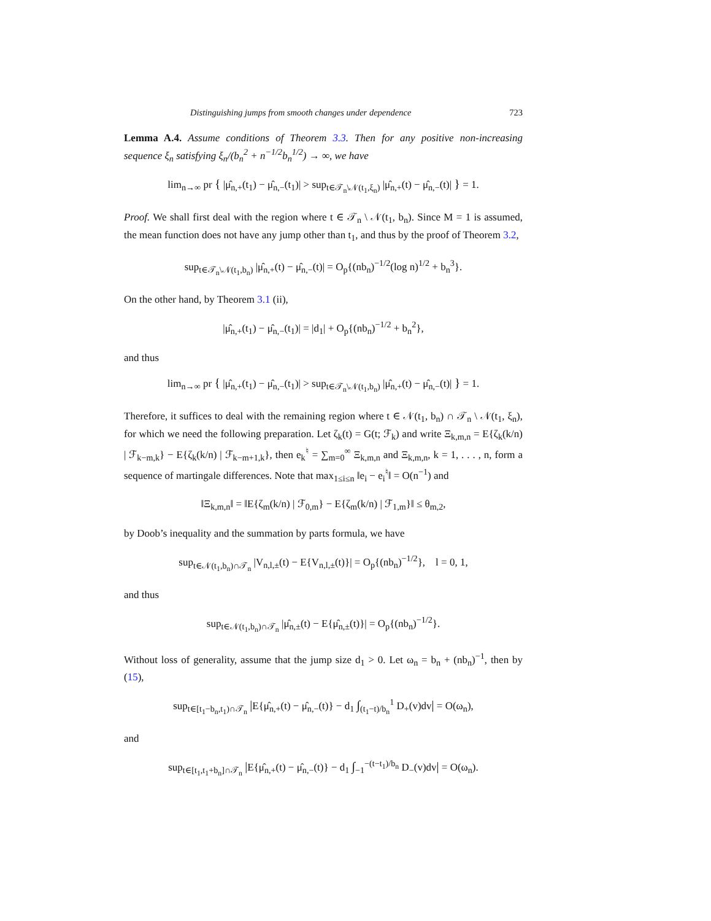Distinguishing jumps from smooth changes under dependence 723
Lemma A.4. Assume conditions of Theorem 3.3. Then for any positive non-increasing sequence ξ<sub>n</sub> satisfying ξ<sub>n</sub>/(b<sub>n</sub><sup>2</sup> + n<sup>−1/2</sup>b<sub>n</sub><sup>1/2</sup>) → ∞, we have
lim<sub>n→∞</sub> pr { |μ̂<sub>n,+</sub>(t<sub>1</sub>) − μ̂<sub>n,−</sub>(t<sub>1</sub>)| > sup<sub>t∈𝒯<sub>n</sub>\𝒩(t<sub>1</sub>,ξ<sub>n</sub>)</sub> |μ̂<sub>n,+</sub>(t) − μ̂<sub>n,−</sub>(t)| } = 1.
Proof. We shall first deal with the region where t ∈ 𝒯<sub>n</sub> \ 𝒩(t<sub>1</sub>, b<sub>n</sub>). Since M = 1 is assumed, the mean function does not have any jump other than t<sub>1</sub>, and thus by the proof of Theorem 3.2,
sup<sub>t∈𝒯<sub>n</sub>\𝒩(t<sub>1</sub>,b<sub>n</sub>)</sub> |μ̂<sub>n,+</sub>(t) − μ̂<sub>n,−</sub>(t)| = O<sub>p</sub>{(nb<sub>n</sub>)<sup>−1/2</sup>(log n)<sup>1/2</sup> + b<sub>n</sub><sup>3</sup>}.
On the other hand, by Theorem 3.1 (ii),
|μ̂<sub>n,+</sub>(t<sub>1</sub>) − μ̂<sub>n,−</sub>(t<sub>1</sub>)| = |d<sub>1</sub>| + O<sub>p</sub>{(nb<sub>n</sub>)<sup>−1/2</sup> + b<sub>n</sub><sup>2</sup>},
and thus
lim<sub>n→∞</sub> pr { |μ̂<sub>n,+</sub>(t<sub>1</sub>) − μ̂<sub>n,−</sub>(t<sub>1</sub>)| > sup<sub>t∈𝒯<sub>n</sub>\𝒩(t<sub>1</sub>,b<sub>n</sub>)</sub> |μ̂<sub>n,+</sub>(t) − μ̂<sub>n,−</sub>(t)| } = 1.
Therefore, it suffices to deal with the remaining region where t ∈ 𝒩(t<sub>1</sub>, b<sub>n</sub>) ∩ 𝒯<sub>n</sub> \ 𝒩(t<sub>1</sub>, ξ<sub>n</sub>), for which we need the following preparation. Let ζ<sub>k</sub>(t) = G(t; ℱ<sub>k</sub>) and write Ξ<sub>k,m,n</sub> = E{ζ<sub>k</sub>(k/n) | ℱ<sub>k−m,k</sub>} − E{ζ<sub>k</sub>(k/n) | ℱ<sub>k−m+1,k</sub>}, then e<sub>k</sub><sup>♮</sup> = ∑<sub>m=0</sub><sup>∞</sup> Ξ<sub>k,m,n</sub> and Ξ<sub>k,m,n</sub>, k = 1, . . . , n, form a sequence of martingale differences. Note that max<sub>1≤i≤n</sub> ‖e<sub>i</sub> − e<sub>i</sub><sup>♮</sup>‖ = O(n<sup>−1</sup>) and
‖Ξ<sub>k,m,n</sub>‖ = ‖E{ζ<sub>m</sub>(k/n) | ℱ<sub>0,m</sub>} − E{ζ<sub>m</sub>(k/n) | ℱ<sub>1,m</sub>}‖ ≤ θ<sub>m,2</sub>,
by Doob’s inequality and the summation by parts formula, we have
sup<sub>t∈𝒩(t<sub>1</sub>,b<sub>n</sub>)∩𝒯<sub>n</sub></sub> |V<sub>n,l,±</sub>(t) − E{V<sub>n,l,±</sub>(t)}| = O<sub>p</sub>{(nb<sub>n</sub>)<sup>−1/2</sup>}, l = 0, 1,
and thus
sup<sub>t∈𝒩(t<sub>1</sub>,b<sub>n</sub>)∩𝒯<sub>n</sub></sub> |μ̂<sub>n,±</sub>(t) − E{μ̂<sub>n,±</sub>(t)}| = O<sub>p</sub>{(nb<sub>n</sub>)<sup>−1/2</sup>}.
Without loss of generality, assume that the jump size d<sub>1</sub> > 0. Let ω<sub>n</sub> = b<sub>n</sub> + (nb<sub>n</sub>)<sup>−1</sup>, then by (15),
sup<sub>t∈[t<sub>1</sub>−b<sub>n</sub>,t<sub>1</sub>)∩𝒯<sub>n</sub></sub> |E{μ̂<sub>n,+</sub>(t) − μ̂<sub>n,−</sub>(t)} − d<sub>1</sub> ∫<sub>(t<sub>1</sub>−t)/b<sub>n</sub></sub><sup>1</sup> D<sub>+</sub>(v)dv| = O(ω<sub>n</sub>),
and
sup<sub>t∈[t<sub>1</sub>,t<sub>1</sub>+b<sub>n</sub>]∩𝒯<sub>n</sub></sub> |E{μ̂<sub>n,+</sub>(t) − μ̂<sub>n,−</sub>(t)} − d<sub>1</sub> ∫<sub>−1</sub><sup>−(t−t<sub>1</sub>)/b<sub>n</sub></sup> D<sub>−</sub>(v)dv| = O(ω<sub>n</sub>).